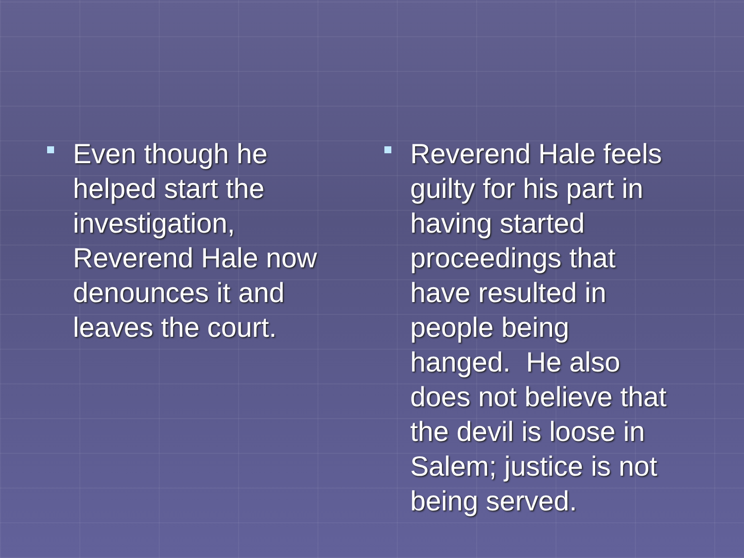Even though he helped start the investigation, Reverend Hale now denounces it and leaves the court.
Reverend Hale feels guilty for his part in having started proceedings that have resulted in people being hanged. He also does not believe that the devil is loose in Salem; justice is not being served.